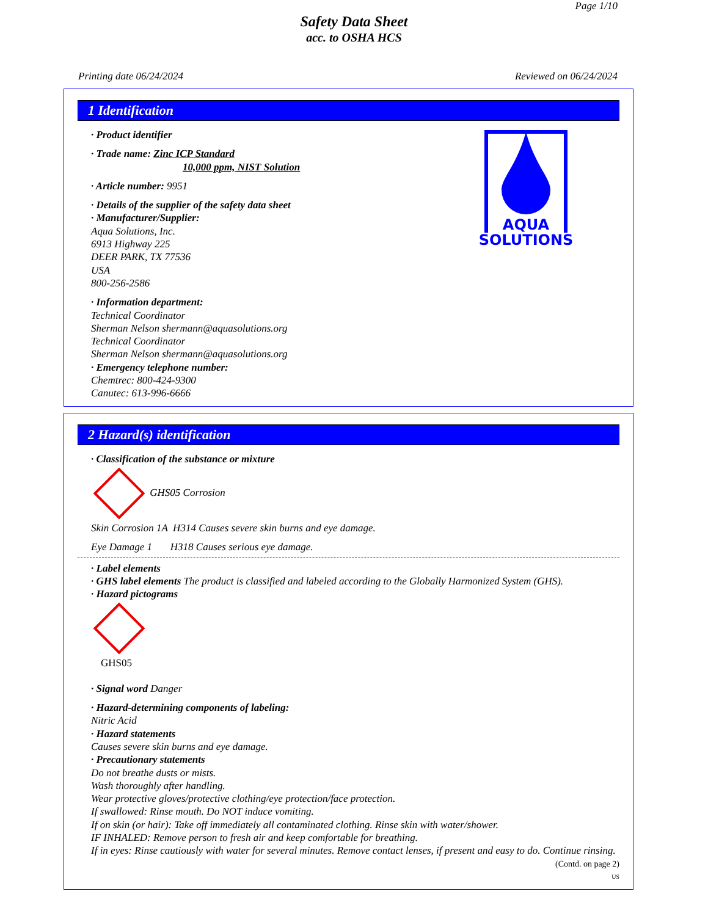Page 1/10
Safety Data Sheet
acc. to OSHA HCS
Printing date 06/24/2024 Reviewed on 06/24/2024
1 Identification
AQUA
SOLUTIONS
· Product identifier
· Trade name: Zinc ICP Standard
10,000 ppm, NIST Solution
· Article number: 9951
· Details of the supplier of the safety data sheet
· Manufacturer/Supplier:
Aqua Solutions, Inc.
6913 Highway 225
DEER PARK, TX 77536
USA
800-256-2586
· Information department:
Technical Coordinator
Sherman Nelson shermann@aquasolutions.org
Technical Coordinator
Sherman Nelson shermann@aquasolutions.org
· Emergency telephone number:
Chemtrec: 800-424-9300
Canutec: 613-996-6666
2 Hazard(s) identification
· Classification of the substance or mixture
GHS05 Corrosion
Skin Corrosion 1A H314 Causes severe skin burns and eye damage.
Eye Damage 1 H318 Causes serious eye damage.
· Label elements
· GHS label elements The product is classified and labeled according to the Globally Harmonized System (GHS).
· Hazard pictograms
GHS05
· Signal word Danger
· Hazard-determining components of labeling:
Nitric Acid
· Hazard statements
Causes severe skin burns and eye damage.
· Precautionary statements
Do not breathe dusts or mists.
Wash thoroughly after handling.
Wear protective gloves/protective clothing/eye protection/face protection.
If swallowed: Rinse mouth. Do NOT induce vomiting.
If on skin (or hair): Take off immediately all contaminated clothing. Rinse skin with water/shower.
IF INHALED: Remove person to fresh air and keep comfortable for breathing.
If in eyes: Rinse cautiously with water for several minutes. Remove contact lenses, if present and easy to do. Continue rinsing.
(Contd. on page 2)
US